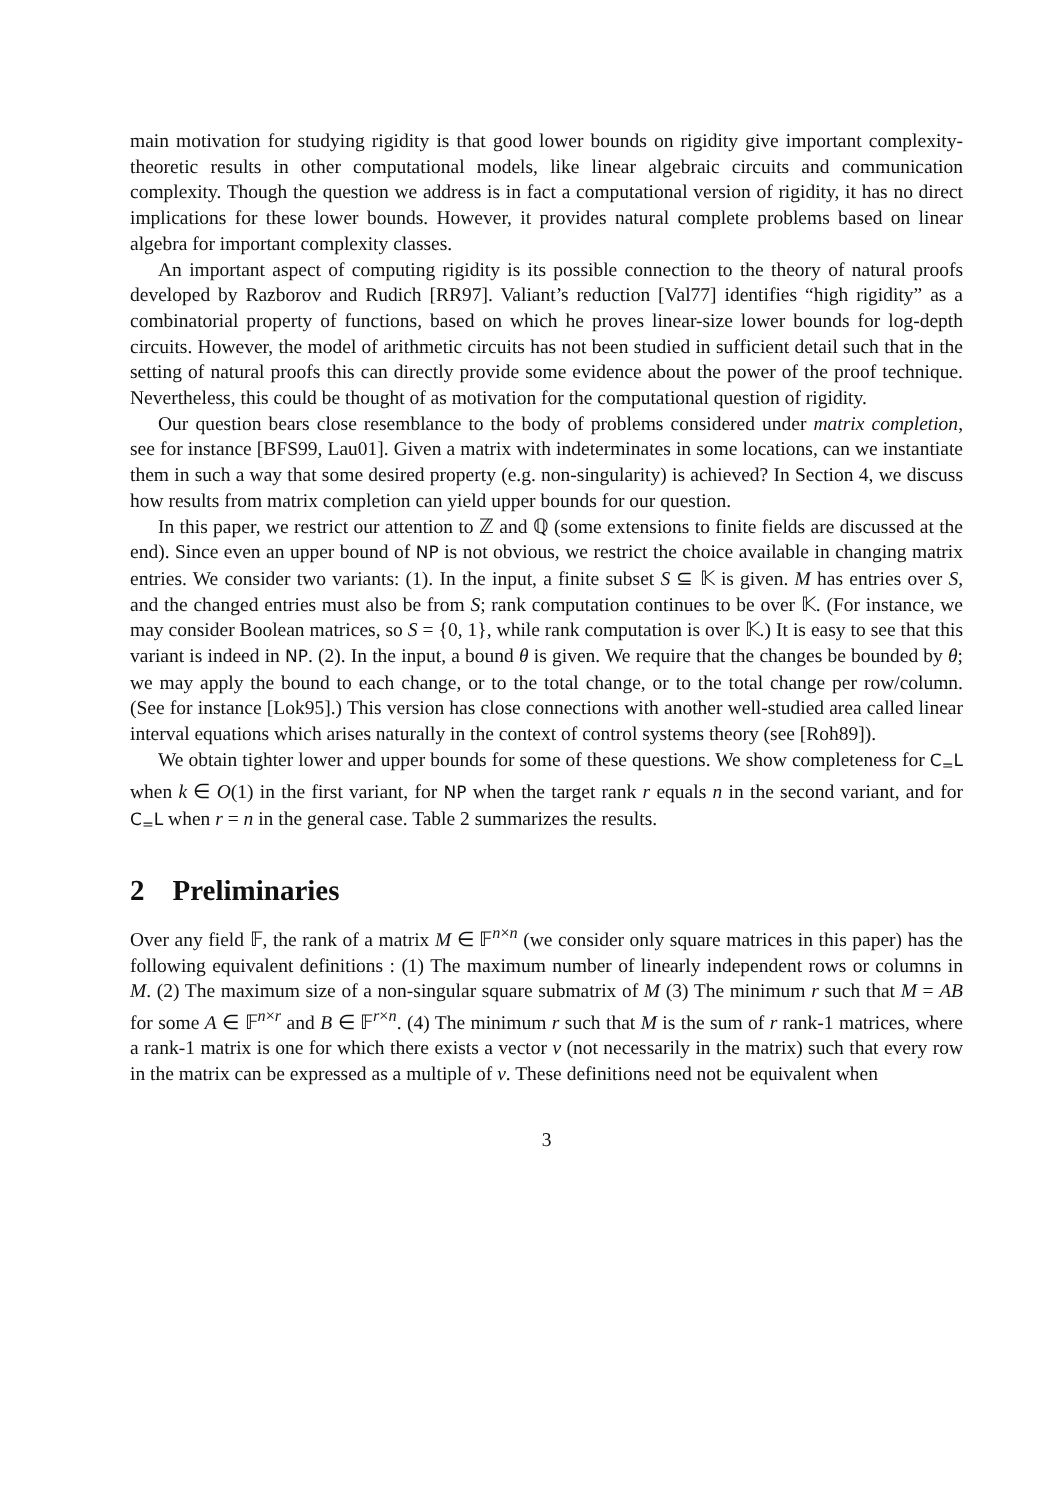main motivation for studying rigidity is that good lower bounds on rigidity give important complexity-theoretic results in other computational models, like linear algebraic circuits and communication complexity. Though the question we address is in fact a computational version of rigidity, it has no direct implications for these lower bounds. However, it provides natural complete problems based on linear algebra for important complexity classes.
An important aspect of computing rigidity is its possible connection to the theory of natural proofs developed by Razborov and Rudich [RR97]. Valiant’s reduction [Val77] identifies “high rigidity” as a combinatorial property of functions, based on which he proves linear-size lower bounds for log-depth circuits. However, the model of arithmetic circuits has not been studied in sufficient detail such that in the setting of natural proofs this can directly provide some evidence about the power of the proof technique. Nevertheless, this could be thought of as motivation for the computational question of rigidity.
Our question bears close resemblance to the body of problems considered under matrix completion, see for instance [BFS99, Lau01]. Given a matrix with indeterminates in some locations, can we instantiate them in such a way that some desired property (e.g. non-singularity) is achieved? In Section 4, we discuss how results from matrix completion can yield upper bounds for our question.
In this paper, we restrict our attention to ℤ and ℚ (some extensions to finite fields are discussed at the end). Since even an upper bound of NP is not obvious, we restrict the choice available in changing matrix entries. We consider two variants: (1). In the input, a finite subset S ⊆ 𝕂 is given. M has entries over S, and the changed entries must also be from S; rank computation continues to be over 𝕂. (For instance, we may consider Boolean matrices, so S = {0, 1}, while rank computation is over 𝕂.) It is easy to see that this variant is indeed in NP. (2). In the input, a bound θ is given. We require that the changes be bounded by θ; we may apply the bound to each change, or to the total change, or to the total change per row/column. (See for instance [Lok95].) This version has close connections with another well-studied area called linear interval equations which arises naturally in the context of control systems theory (see [Roh89]).
We obtain tighter lower and upper bounds for some of these questions. We show completeness for C<sub>=</sub>L when k ∈ O(1) in the first variant, for NP when the target rank r equals n in the second variant, and for C<sub>=</sub>L when r = n in the general case. Table 2 summarizes the results.
2 Preliminaries
Over any field 𝔽, the rank of a matrix M ∈ 𝔽<sup>n×n</sup> (we consider only square matrices in this paper) has the following equivalent definitions : (1) The maximum number of linearly independent rows or columns in M. (2) The maximum size of a non-singular square submatrix of M (3) The minimum r such that M = AB for some A ∈ 𝔽<sup>n×r</sup> and B ∈ 𝔽<sup>r×n</sup>. (4) The minimum r such that M is the sum of r rank-1 matrices, where a rank-1 matrix is one for which there exists a vector v (not necessarily in the matrix) such that every row in the matrix can be expressed as a multiple of v. These definitions need not be equivalent when
3